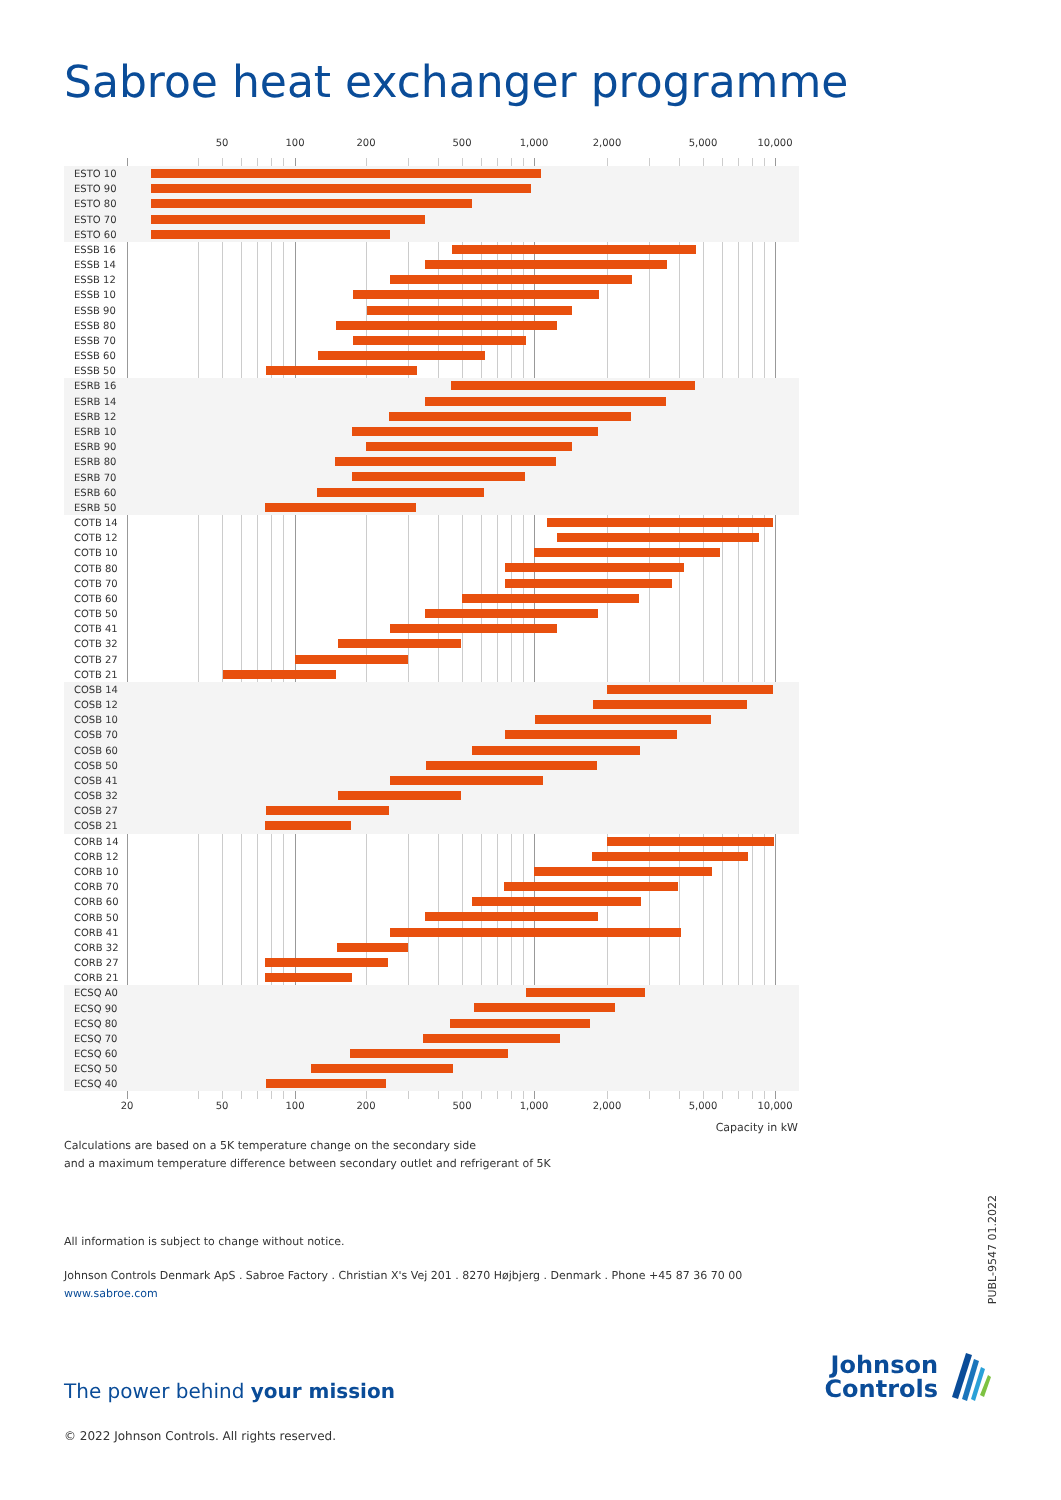Sabroe heat exchanger programme
50 100 200 500 1,000 2,000 5,000 10,000
ESTO 10
ESTO 90
ESTO 80
ESTO 70
ESTO 60
ESSB 16
ESSB 14
ESSB 12
ESSB 10
ESSB 90
ESSB 80
ESSB 70
ESSB 60
ESSB 50
ESRB 16
ESRB 14
ESRB 12
ESRB 10
ESRB 90
ESRB 80
ESRB 70
ESRB 60
ESRB 50
COTB 14
COTB 12
COTB 10
COTB 80
COTB 70
COTB 60
COTB 50
COTB 41
COTB 32
COTB 27
COTB 21
COSB 14
COSB 12
COSB 10
COSB 70
COSB 60
COSB 50
COSB 41
COSB 32
COSB 27
COSB 21
CORB 14
CORB 12
CORB 10
CORB 70
CORB 60
CORB 50
CORB 41
CORB 32
CORB 27
CORB 21
ECSQ A0
ECSQ 90
ECSQ 80
ECSQ 70
ECSQ 60
ECSQ 50
ECSQ 40
20 50 100 200 500 1,000 2,000 5,000 10,000
Capacity in kW
Calculations are based on a 5K temperature change on the secondary side
and a maximum temperature difference between secondary outlet and refrigerant of 5K
All information is subject to change without notice.
Johnson Controls Denmark ApS . Sabroe Factory . Christian X's Vej 201 . 8270 Højbjerg . Denmark . Phone +45 87 36 70 00
www.sabroe.com
The power behind your mission
Johnson
Controls
© 2022 Johnson Controls. All rights reserved.
PUBL-9547 01.2022